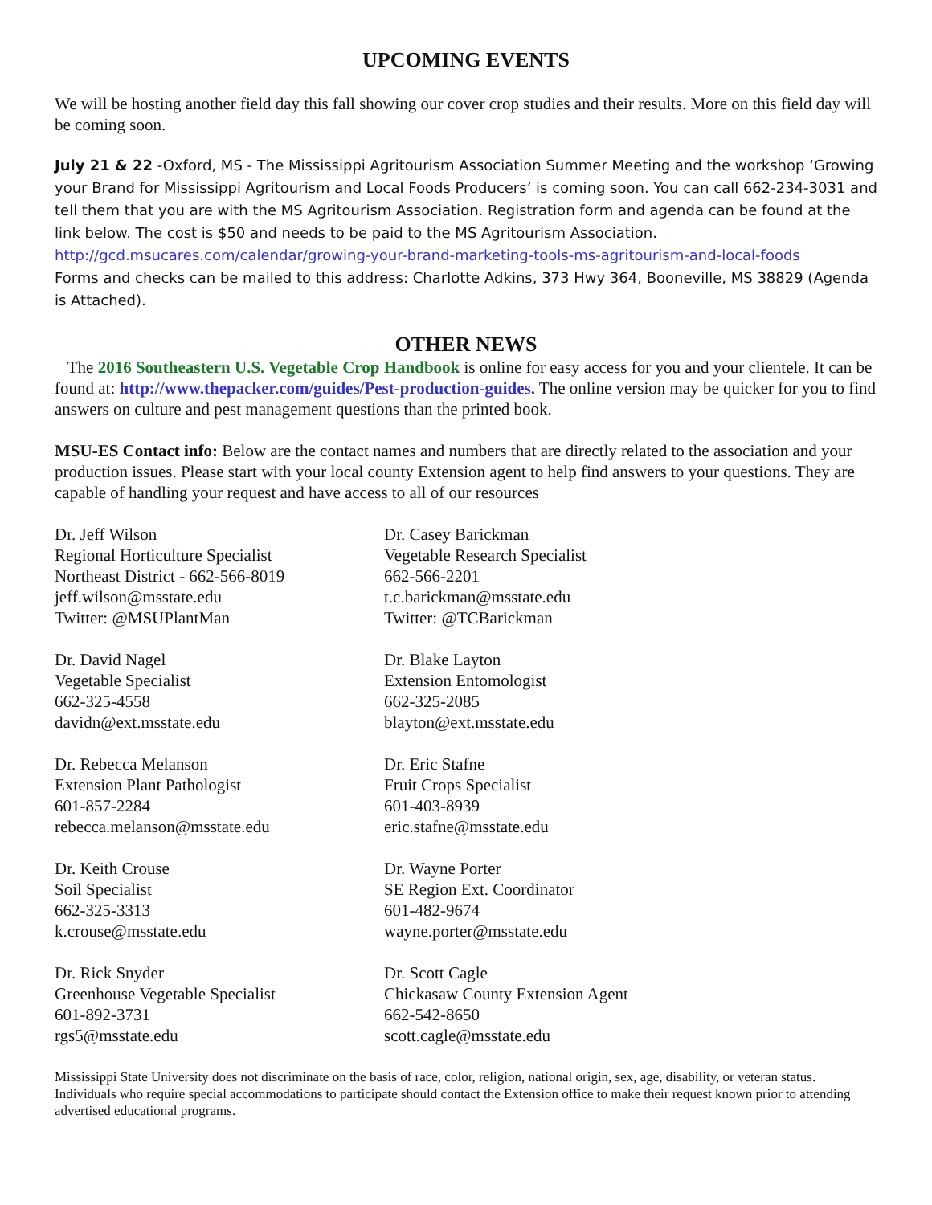UPCOMING EVENTS
We will be hosting another field day this fall showing our cover crop studies and their results. More on this field day will be coming soon.
July 21 & 22 -Oxford, MS - The Mississippi Agritourism Association Summer Meeting and the workshop ‘Growing your Brand for Mississippi Agritourism and Local Foods Producers’ is coming soon. You can call 662-234-3031 and tell them that you are with the MS Agritourism Association. Registration form and agenda can be found at the link below. The cost is $50 and needs to be paid to the MS Agritourism Association.
http://gcd.msucares.com/calendar/growing-your-brand-marketing-tools-ms-agritourism-and-local-foods
Forms and checks can be mailed to this address: Charlotte Adkins, 373 Hwy 364, Booneville, MS 38829 (Agenda is Attached).
OTHER NEWS
The 2016 Southeastern U.S. Vegetable Crop Handbook is online for easy access for you and your clientele. It can be found at: http://www.thepacker.com/guides/Pest-production-guides. The online version may be quicker for you to find answers on culture and pest management questions than the printed book.
MSU-ES Contact info: Below are the contact names and numbers that are directly related to the association and your production issues. Please start with your local county Extension agent to help find answers to your questions. They are capable of handling your request and have access to all of our resources
Dr. Jeff Wilson
Regional Horticulture Specialist
Northeast District - 662-566-8019
jeff.wilson@msstate.edu
Twitter: @MSUPlantMan
Dr. Casey Barickman
Vegetable Research Specialist
662-566-2201
t.c.barickman@msstate.edu
Twitter: @TCBarickman
Dr. David Nagel
Vegetable Specialist
662-325-4558
davidn@ext.msstate.edu
Dr. Blake Layton
Extension Entomologist
662-325-2085
blayton@ext.msstate.edu
Dr. Rebecca Melanson
Extension Plant Pathologist
601-857-2284
rebecca.melanson@msstate.edu
Dr. Eric Stafne
Fruit Crops Specialist
601-403-8939
eric.stafne@msstate.edu
Dr. Keith Crouse
Soil Specialist
662-325-3313
k.crouse@msstate.edu
Dr. Wayne Porter
SE Region Ext. Coordinator
601-482-9674
wayne.porter@msstate.edu
Dr. Rick Snyder
Greenhouse Vegetable Specialist
601-892-3731
rgs5@msstate.edu
Dr. Scott Cagle
Chickasaw County Extension Agent
662-542-8650
scott.cagle@msstate.edu
Mississippi State University does not discriminate on the basis of race, color, religion, national origin, sex, age, disability, or veteran status. Individuals who require special accommodations to participate should contact the Extension office to make their request known prior to attending advertised educational programs.